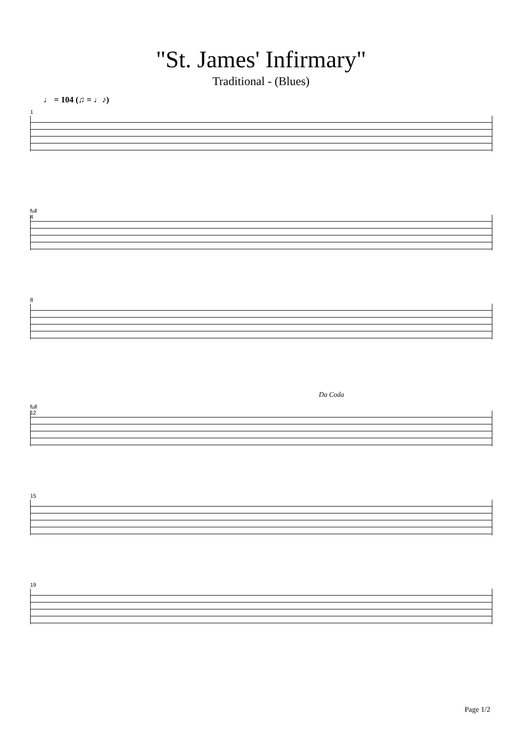"St. James' Infirmary"
Traditional - (Blues)
♩ = 104 (♫ = ♩♪)
1
full
4
8
Da Coda
full
12
15
19
Page 1/2